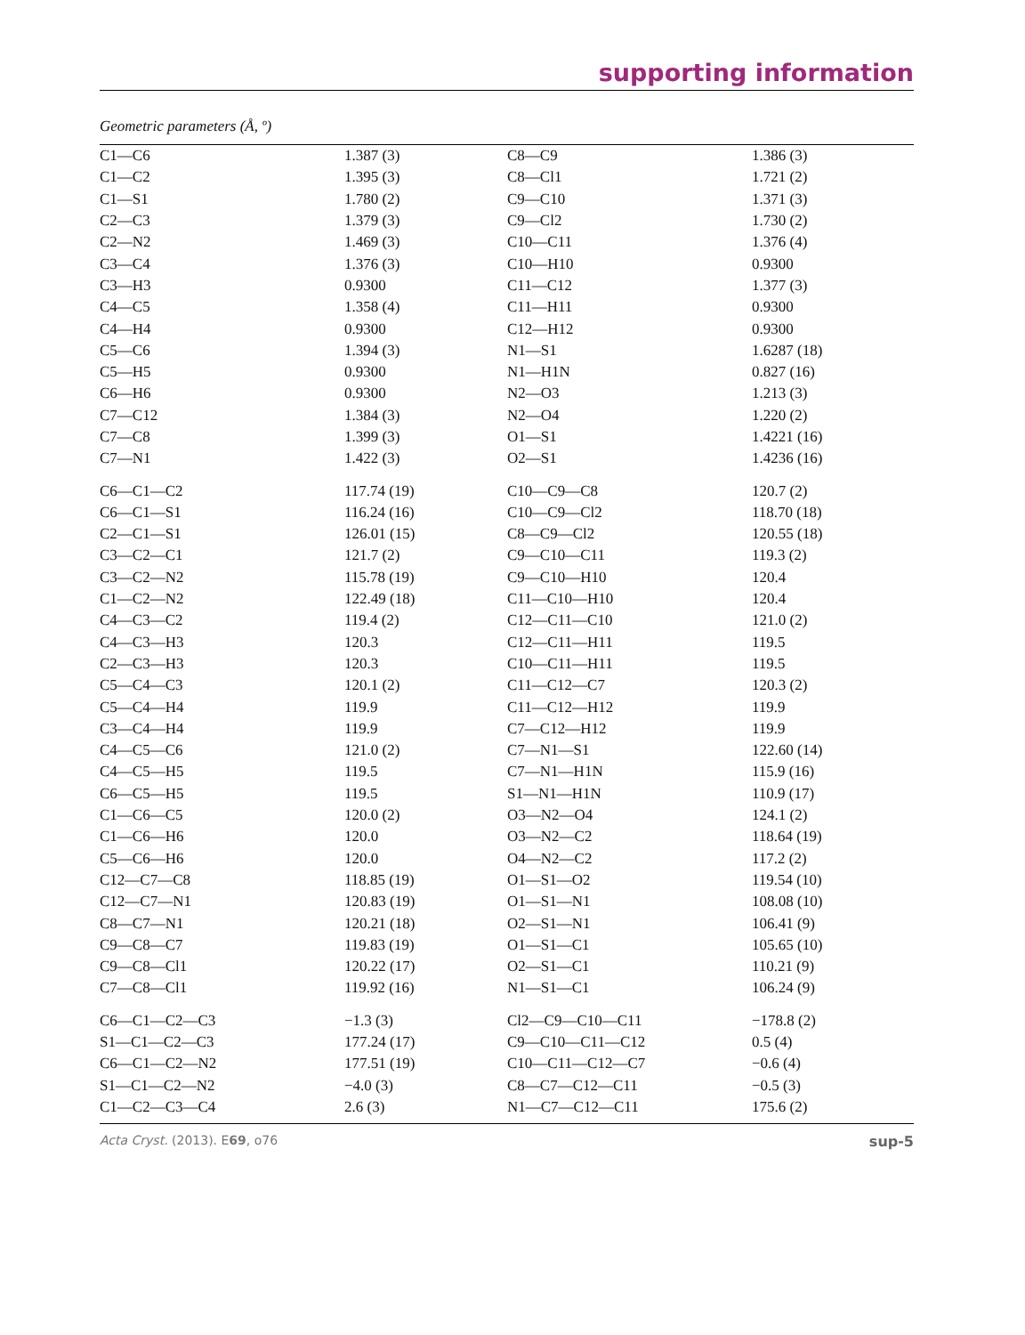supporting information
Geometric parameters (Å, º)
| C1—C6 | 1.387 (3) | C8—C9 | 1.386 (3) |
| C1—C2 | 1.395 (3) | C8—Cl1 | 1.721 (2) |
| C1—S1 | 1.780 (2) | C9—C10 | 1.371 (3) |
| C2—C3 | 1.379 (3) | C9—Cl2 | 1.730 (2) |
| C2—N2 | 1.469 (3) | C10—C11 | 1.376 (4) |
| C3—C4 | 1.376 (3) | C10—H10 | 0.9300 |
| C3—H3 | 0.9300 | C11—C12 | 1.377 (3) |
| C4—C5 | 1.358 (4) | C11—H11 | 0.9300 |
| C4—H4 | 0.9300 | C12—H12 | 0.9300 |
| C5—C6 | 1.394 (3) | N1—S1 | 1.6287 (18) |
| C5—H5 | 0.9300 | N1—H1N | 0.827 (16) |
| C6—H6 | 0.9300 | N2—O3 | 1.213 (3) |
| C7—C12 | 1.384 (3) | N2—O4 | 1.220 (2) |
| C7—C8 | 1.399 (3) | O1—S1 | 1.4221 (16) |
| C7—N1 | 1.422 (3) | O2—S1 | 1.4236 (16) |
| C6—C1—C2 | 117.74 (19) | C10—C9—C8 | 120.7 (2) |
| C6—C1—S1 | 116.24 (16) | C10—C9—Cl2 | 118.70 (18) |
| C2—C1—S1 | 126.01 (15) | C8—C9—Cl2 | 120.55 (18) |
| C3—C2—C1 | 121.7 (2) | C9—C10—C11 | 119.3 (2) |
| C3—C2—N2 | 115.78 (19) | C9—C10—H10 | 120.4 |
| C1—C2—N2 | 122.49 (18) | C11—C10—H10 | 120.4 |
| C4—C3—C2 | 119.4 (2) | C12—C11—C10 | 121.0 (2) |
| C4—C3—H3 | 120.3 | C12—C11—H11 | 119.5 |
| C2—C3—H3 | 120.3 | C10—C11—H11 | 119.5 |
| C5—C4—C3 | 120.1 (2) | C11—C12—C7 | 120.3 (2) |
| C5—C4—H4 | 119.9 | C11—C12—H12 | 119.9 |
| C3—C4—H4 | 119.9 | C7—C12—H12 | 119.9 |
| C4—C5—C6 | 121.0 (2) | C7—N1—S1 | 122.60 (14) |
| C4—C5—H5 | 119.5 | C7—N1—H1N | 115.9 (16) |
| C6—C5—H5 | 119.5 | S1—N1—H1N | 110.9 (17) |
| C1—C6—C5 | 120.0 (2) | O3—N2—O4 | 124.1 (2) |
| C1—C6—H6 | 120.0 | O3—N2—C2 | 118.64 (19) |
| C5—C6—H6 | 120.0 | O4—N2—C2 | 117.2 (2) |
| C12—C7—C8 | 118.85 (19) | O1—S1—O2 | 119.54 (10) |
| C12—C7—N1 | 120.83 (19) | O1—S1—N1 | 108.08 (10) |
| C8—C7—N1 | 120.21 (18) | O2—S1—N1 | 106.41 (9) |
| C9—C8—C7 | 119.83 (19) | O1—S1—C1 | 105.65 (10) |
| C9—C8—Cl1 | 120.22 (17) | O2—S1—C1 | 110.21 (9) |
| C7—C8—Cl1 | 119.92 (16) | N1—S1—C1 | 106.24 (9) |
| C6—C1—C2—C3 | −1.3 (3) | Cl2—C9—C10—C11 | −178.8 (2) |
| S1—C1—C2—C3 | 177.24 (17) | C9—C10—C11—C12 | 0.5 (4) |
| C6—C1—C2—N2 | 177.51 (19) | C10—C11—C12—C7 | −0.6 (4) |
| S1—C1—C2—N2 | −4.0 (3) | C8—C7—C12—C11 | −0.5 (3) |
| C1—C2—C3—C4 | 2.6 (3) | N1—C7—C12—C11 | 175.6 (2) |
Acta Cryst. (2013). E69, o76 sup-5